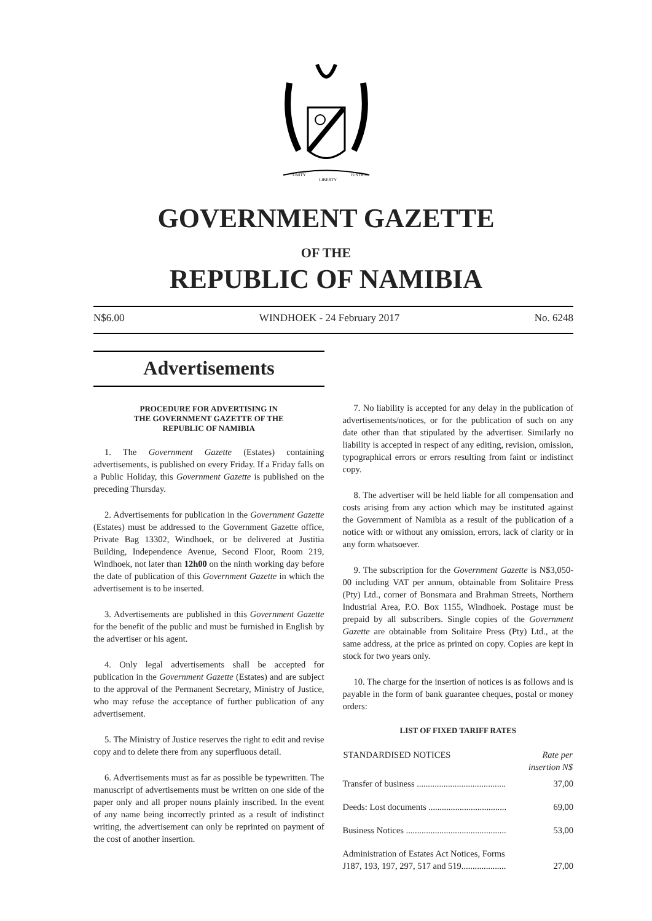UNITY
LIBERTY
JUSTICE
GOVERNMENT GAZETTE
OF THE
REPUBLIC OF NAMIBIA
N$6.00 WINDHOEK - 24 February 2017 No. 6248
Advertisements
PROCEDURE FOR ADVERTISING IN
THE GOVERNMENT GAZETTE OF THE
REPUBLIC OF NAMIBIA
1. The Government Gazette (Estates) containing advertisements, is published on every Friday. If a Friday falls on a Public Holiday, this Government Gazette is published on the preceding Thursday.
2. Advertisements for publication in the Government Gazette (Estates) must be addressed to the Government Gazette office, Private Bag 13302, Windhoek, or be delivered at Justitia Building, Independence Avenue, Second Floor, Room 219, Windhoek, not later than 12h00 on the ninth working day before the date of publication of this Government Gazette in which the advertisement is to be inserted.
3. Advertisements are published in this Government Gazette for the benefit of the public and must be furnished in English by the advertiser or his agent.
4. Only legal advertisements shall be accepted for publication in the Government Gazette (Estates) and are subject to the approval of the Permanent Secretary, Ministry of Justice, who may refuse the acceptance of further publication of any advertisement.
5. The Ministry of Justice reserves the right to edit and revise copy and to delete there from any superfluous detail.
6. Advertisements must as far as possible be typewritten. The manuscript of advertisements must be written on one side of the paper only and all proper nouns plainly inscribed. In the event of any name being incorrectly printed as a result of indistinct writing, the advertisement can only be reprinted on payment of the cost of another insertion.
7. No liability is accepted for any delay in the publication of advertisements/notices, or for the publication of such on any date other than that stipulated by the advertiser. Similarly no liability is accepted in respect of any editing, revision, omission, typographical errors or errors resulting from faint or indistinct copy.
8. The advertiser will be held liable for all compensation and costs arising from any action which may be instituted against the Government of Namibia as a result of the publication of a notice with or without any omission, errors, lack of clarity or in any form whatsoever.
9. The subscription for the Government Gazette is N$3,050-00 including VAT per annum, obtainable from Solitaire Press (Pty) Ltd., corner of Bonsmara and Brahman Streets, Northern Industrial Area, P.O. Box 1155, Windhoek. Postage must be prepaid by all subscribers. Single copies of the Government Gazette are obtainable from Solitaire Press (Pty) Ltd., at the same address, at the price as printed on copy. Copies are kept in stock for two years only.
10. The charge for the insertion of notices is as follows and is payable in the form of bank guarantee cheques, postal or money orders:
LIST OF FIXED TARIFF RATES
| STANDARDISED NOTICES | Rate per insertion N$ |
| --- | --- |
| Transfer of business ........................................ | 37,00 |
| Deeds: Lost documents ................................... | 69,00 |
| Business Notices ............................................. | 53,00 |
| Administration of Estates Act Notices, Forms J187, 193, 197, 297, 517 and 519.................... | 27,00 |